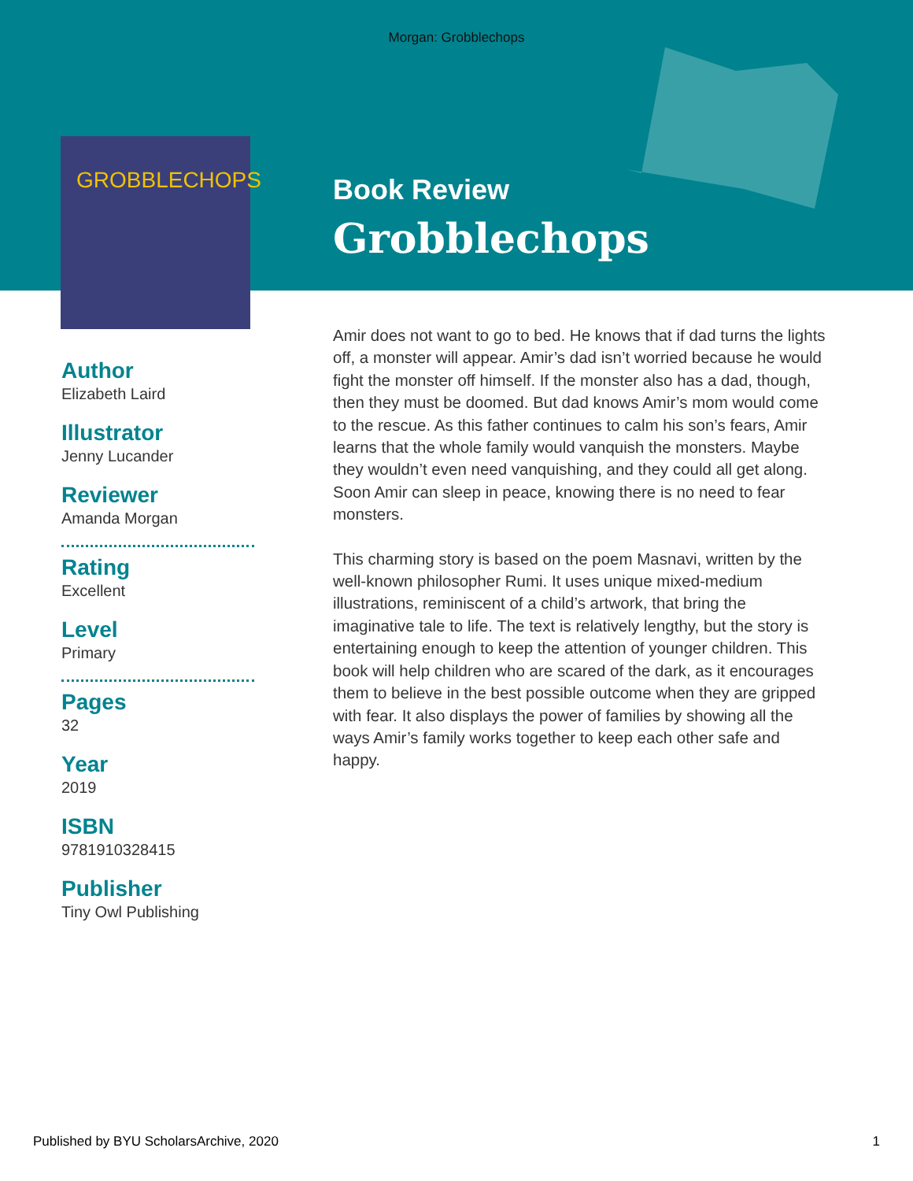Morgan: Grobblechops
GROBBLECHOPS
Book Review
Grobblechops
Author
Elizabeth Laird
Illustrator
Jenny Lucander
Reviewer
Amanda Morgan
Rating
Excellent
Level
Primary
Pages
32
Year
2019
ISBN
9781910328415
Publisher
Tiny Owl Publishing
Amir does not want to go to bed. He knows that if dad turns the lights off, a monster will appear. Amir’s dad isn’t worried because he would fight the monster off himself. If the monster also has a dad, though, then they must be doomed. But dad knows Amir’s mom would come to the rescue. As this father continues to calm his son’s fears, Amir learns that the whole family would vanquish the monsters. Maybe they wouldn’t even need vanquishing, and they could all get along. Soon Amir can sleep in peace, knowing there is no need to fear monsters.
This charming story is based on the poem Masnavi, written by the well-known philosopher Rumi. It uses unique mixed-medium illustrations, reminiscent of a child’s artwork, that bring the imaginative tale to life. The text is relatively lengthy, but the story is entertaining enough to keep the attention of younger children. This book will help children who are scared of the dark, as it encourages them to believe in the best possible outcome when they are gripped with fear. It also displays the power of families by showing all the ways Amir’s family works together to keep each other safe and happy.
Published by BYU ScholarsArchive, 2020 1